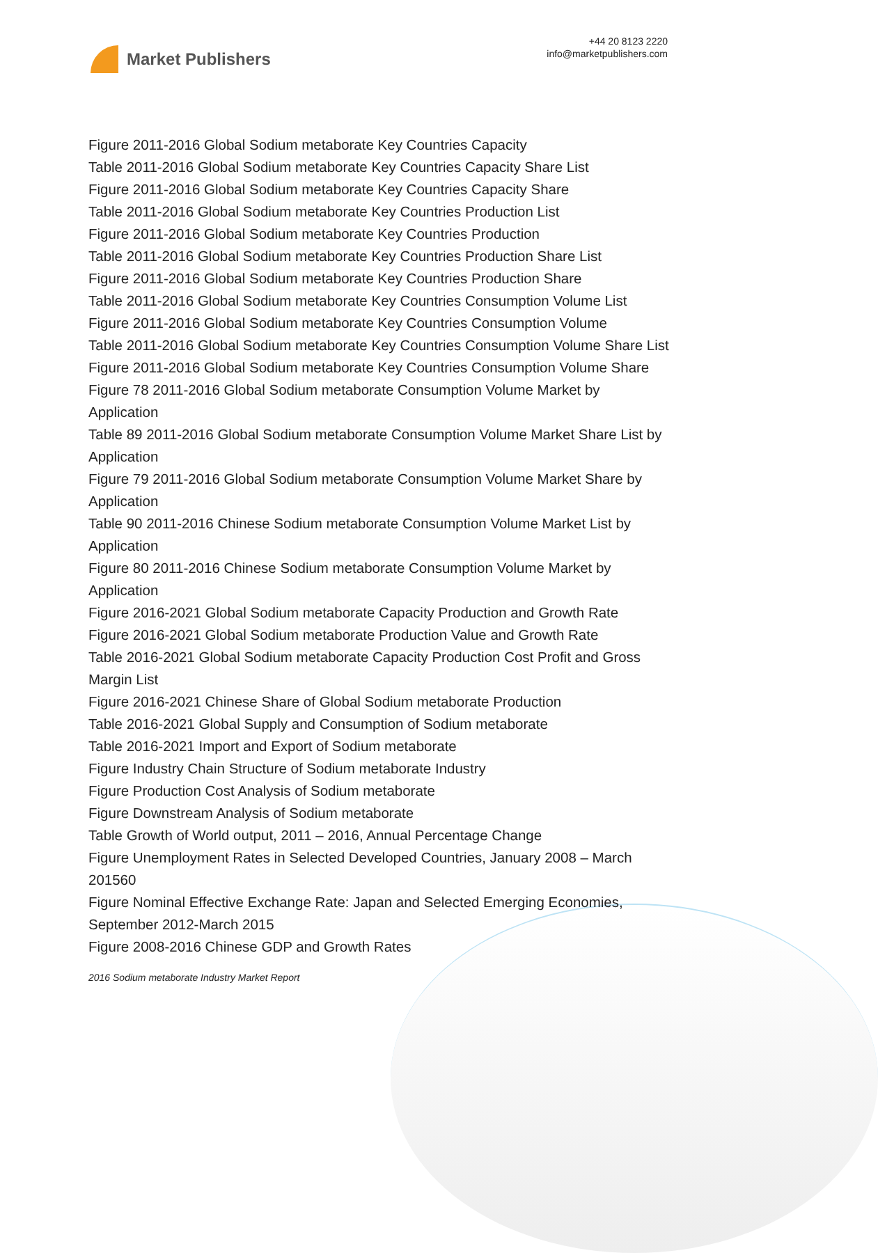Market Publishers
+44 20 8123 2220
info@marketpublishers.com
Figure 2011-2016 Global Sodium metaborate Key Countries Capacity
Table 2011-2016 Global Sodium metaborate Key Countries Capacity Share List
Figure 2011-2016 Global Sodium metaborate Key Countries Capacity Share
Table 2011-2016 Global Sodium metaborate Key Countries Production List
Figure 2011-2016 Global Sodium metaborate Key Countries Production
Table 2011-2016 Global Sodium metaborate Key Countries Production Share List
Figure 2011-2016 Global Sodium metaborate Key Countries Production Share
Table 2011-2016 Global Sodium metaborate Key Countries Consumption Volume List
Figure 2011-2016 Global Sodium metaborate Key Countries Consumption Volume
Table 2011-2016 Global Sodium metaborate Key Countries Consumption Volume Share List
Figure 2011-2016 Global Sodium metaborate Key Countries Consumption Volume Share
Figure 78 2011-2016 Global Sodium metaborate Consumption Volume Market by Application
Table 89 2011-2016 Global Sodium metaborate Consumption Volume Market Share List by Application
Figure 79 2011-2016 Global Sodium metaborate Consumption Volume Market Share by Application
Table 90 2011-2016 Chinese Sodium metaborate Consumption Volume Market List by Application
Figure 80 2011-2016 Chinese Sodium metaborate Consumption Volume Market by Application
Figure 2016-2021 Global Sodium metaborate Capacity Production and Growth Rate
Figure 2016-2021 Global Sodium metaborate Production Value and Growth Rate
Table 2016-2021 Global Sodium metaborate Capacity Production Cost Profit and Gross Margin List
Figure 2016-2021 Chinese Share of Global Sodium metaborate Production
Table 2016-2021 Global Supply and Consumption of Sodium metaborate
Table 2016-2021 Import and Export of Sodium metaborate
Figure Industry Chain Structure of Sodium metaborate Industry
Figure Production Cost Analysis of Sodium metaborate
Figure Downstream Analysis of Sodium metaborate
Table Growth of World output, 2011 – 2016, Annual Percentage Change
Figure Unemployment Rates in Selected Developed Countries, January 2008 – March 201560
Figure Nominal Effective Exchange Rate: Japan and Selected Emerging Economies, September 2012-March 2015
Figure 2008-2016 Chinese GDP and Growth Rates
2016 Sodium metaborate Industry Market Report